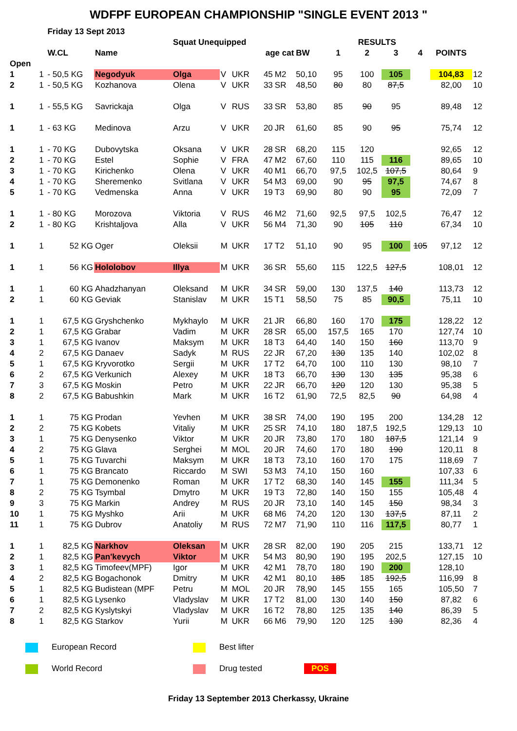WDFPF EUROPEAN CHAMPIONSHIP "SINGLE EVENT 2013 "
| | | Friday 13 Sept 2013 | | | | | | | | | | | | | |
| | | | | Squat Unequipped | | | | | | RESULTS | | | | | |
| | | W.CL | Name | | | | age cat | | BW | 1 | 2 | 3 | 4 | POINTS | |
| Open | | | | | | | | | | | | | | | |
| 1 | 1 | - 50,5 KG | Negodyuk | Olga | V | UKR | 45 | M2 | 50,10 | 95 | 100 | 105 | | 104,83 | 12 |
| 2 | 1 | - 50,5 KG | Kozhanova | Olena | V | UKR | 33 | SR | 48,50 | 80 | 80 | 87,5 | | 82,00 | 10 |
| 1 | 1 | - 55,5 KG | Savrickaja | Olga | V | RUS | 33 | SR | 53,80 | 85 | 90 | 95 | | 89,48 | 12 |
| 1 | 1 | - 63 KG | Medinova | Arzu | V | UKR | 20 | JR | 61,60 | 85 | 90 | 95 | | 75,74 | 12 |
| 1 | 1 | - 70 KG | Dubovytska | Oksana | V | UKR | 28 | SR | 68,20 | 115 | 120 | | | 92,65 | 12 |
| 2 | 1 | - 70 KG | Estel | Sophie | V | FRA | 47 | M2 | 67,60 | 110 | 115 | 116 | | 89,65 | 10 |
| 3 | 1 | - 70 KG | Kirichenko | Olena | V | UKR | 40 | M1 | 66,70 | 97,5 | 102,5 | 107,5 | | 80,64 | 9 |
| 4 | 1 | - 70 KG | Sheremenko | Svitlana | V | UKR | 54 | M3 | 69,00 | 90 | 95 | 97,5 | | 74,67 | 8 |
| 5 | 1 | - 70 KG | Vedmenska | Anna | V | UKR | 19 | T3 | 69,90 | 80 | 90 | 95 | | 72,09 | 7 |
| 1 | 1 | - 80 KG | Morozova | Viktoria | V | RUS | 46 | M2 | 71,60 | 92,5 | 97,5 | 102,5 | | 76,47 | 12 |
| 2 | 1 | - 80 KG | Krishtaljova | Alla | V | UKR | 56 | M4 | 71,30 | 90 | 105 | 110 | | 67,34 | 10 |
| 1 | 1 | 52 KG | Oger | Oleksii | M | UKR | 17 | T2 | 51,10 | 90 | 95 | 100 | 105 | 97,12 | 12 |
| 1 | 1 | 56 KG | Hololobov | Illya | M | UKR | 36 | SR | 55,60 | 115 | 122,5 | 127,5 | | 108,01 | 12 |
| 1 | 1 | 60 KG | Ahadzhanyan | Oleksand | M | UKR | 34 | SR | 59,00 | 130 | 137,5 | 140 | | 113,73 | 12 |
| 2 | 1 | 60 KG | Geviak | Stanislav | M | UKR | 15 | T1 | 58,50 | 75 | 85 | 90,5 | | 75,11 | 10 |
| 1 | 1 | 67,5 KG | Gryshchenko | Mykhaylo | M | UKR | 21 | JR | 66,80 | 160 | 170 | 175 | | 128,22 | 12 |
| 2 | 1 | 67,5 KG | Grabar | Vadim | M | UKR | 28 | SR | 65,00 | 157,5 | 165 | 170 | | 127,74 | 10 |
| 3 | 1 | 67,5 KG | Ivanov | Maksym | M | UKR | 18 | T3 | 64,40 | 140 | 150 | 160 | | 113,70 | 9 |
| 4 | 2 | 67,5 KG | Danaev | Sadyk | M | RUS | 22 | JR | 67,20 | 130 | 135 | 140 | | 102,02 | 8 |
| 5 | 1 | 67,5 KG | Kryvorotko | Sergii | M | UKR | 17 | T2 | 64,70 | 100 | 110 | 130 | | 98,10 | 7 |
| 6 | 2 | 67,5 KG | Verkunich | Alexey | M | UKR | 18 | T3 | 66,70 | 130 | 130 | 135 | | 95,38 | 6 |
| 7 | 3 | 67,5 KG | Moskin | Petro | M | UKR | 22 | JR | 66,70 | 120 | 120 | 130 | | 95,38 | 5 |
| 8 | 2 | 67,5 KG | Babushkin | Mark | M | UKR | 16 | T2 | 61,90 | 72,5 | 82,5 | 90 | | 64,98 | 4 |
| 1 | 1 | 75 KG | Prodan | Yevhen | M | UKR | 38 | SR | 74,00 | 190 | 195 | 200 | | 134,28 | 12 |
| 2 | 2 | 75 KG | Kobets | Vitaliy | M | UKR | 25 | SR | 74,10 | 180 | 187,5 | 192,5 | | 129,13 | 10 |
| 3 | 1 | 75 KG | Denysenko | Viktor | M | UKR | 20 | JR | 73,80 | 170 | 180 | 187,5 | | 121,14 | 9 |
| 4 | 2 | 75 KG | Glava | Serghei | M | MOL | 20 | JR | 74,60 | 170 | 180 | 190 | | 120,11 | 8 |
| 5 | 1 | 75 KG | Tuvarchi | Maksym | M | UKR | 18 | T3 | 73,10 | 160 | 170 | 175 | | 118,69 | 7 |
| 6 | 1 | 75 KG | Brancato | Riccardo | M | SWI | 53 | M3 | 74,10 | 150 | 160 | | | 107,33 | 6 |
| 7 | 1 | 75 KG | Demonenko | Roman | M | UKR | 17 | T2 | 68,30 | 140 | 145 | 155 | | 111,34 | 5 |
| 8 | 2 | 75 KG | Tsymbal | Dmytro | M | UKR | 19 | T3 | 72,80 | 140 | 150 | 155 | | 105,48 | 4 |
| 9 | 3 | 75 KG | Markin | Andrey | M | RUS | 20 | JR | 73,10 | 140 | 145 | 150 | | 98,34 | 3 |
| 10 | 1 | 75 KG | Myshko | Arii | M | UKR | 68 | M6 | 74,20 | 120 | 130 | 137,5 | | 87,11 | 2 |
| 11 | 1 | 75 KG | Dubrov | Anatoliy | M | RUS | 72 | M7 | 71,90 | 110 | 116 | 117,5 | | 80,77 | 1 |
| 1 | 1 | 82,5 KG | Narkhov | Oleksan | M | UKR | 28 | SR | 82,00 | 190 | 205 | 215 | | 133,71 | 12 |
| 2 | 1 | 82,5 KG | Pan'kevych | Viktor | M | UKR | 54 | M3 | 80,90 | 190 | 195 | 202,5 | | 127,15 | 10 |
| 3 | 1 | 82,5 KG | Timofeev(MPF) | Igor | M | UKR | 42 | M1 | 78,70 | 180 | 190 | 200 | | 128,10 | |
| 4 | 2 | 82,5 KG | Bogachonok | Dmitry | M | UKR | 42 | M1 | 80,10 | 185 | 185 | 192,5 | | 116,99 | 8 |
| 5 | 1 | 82,5 KG | Budistean (MPF | Petru | M | MOL | 20 | JR | 78,90 | 145 | 155 | 165 | | 105,50 | 7 |
| 6 | 1 | 82,5 KG | Lysenko | Vladyslav | M | UKR | 17 | T2 | 81,00 | 130 | 140 | 150 | | 87,82 | 6 |
| 7 | 2 | 82,5 KG | Kyslytskyi | Vladyslav | M | UKR | 16 | T2 | 78,80 | 125 | 135 | 140 | | 86,39 | 5 |
| 8 | 1 | 82,5 KG | Starkov | Yurii | M | UKR | 66 | M6 | 79,90 | 120 | 125 | 130 | | 82,36 | 4 |
European Record Best lifter
World Record Drug tested POS
Friday 13 September 2013 Cherkassy, Ukraine